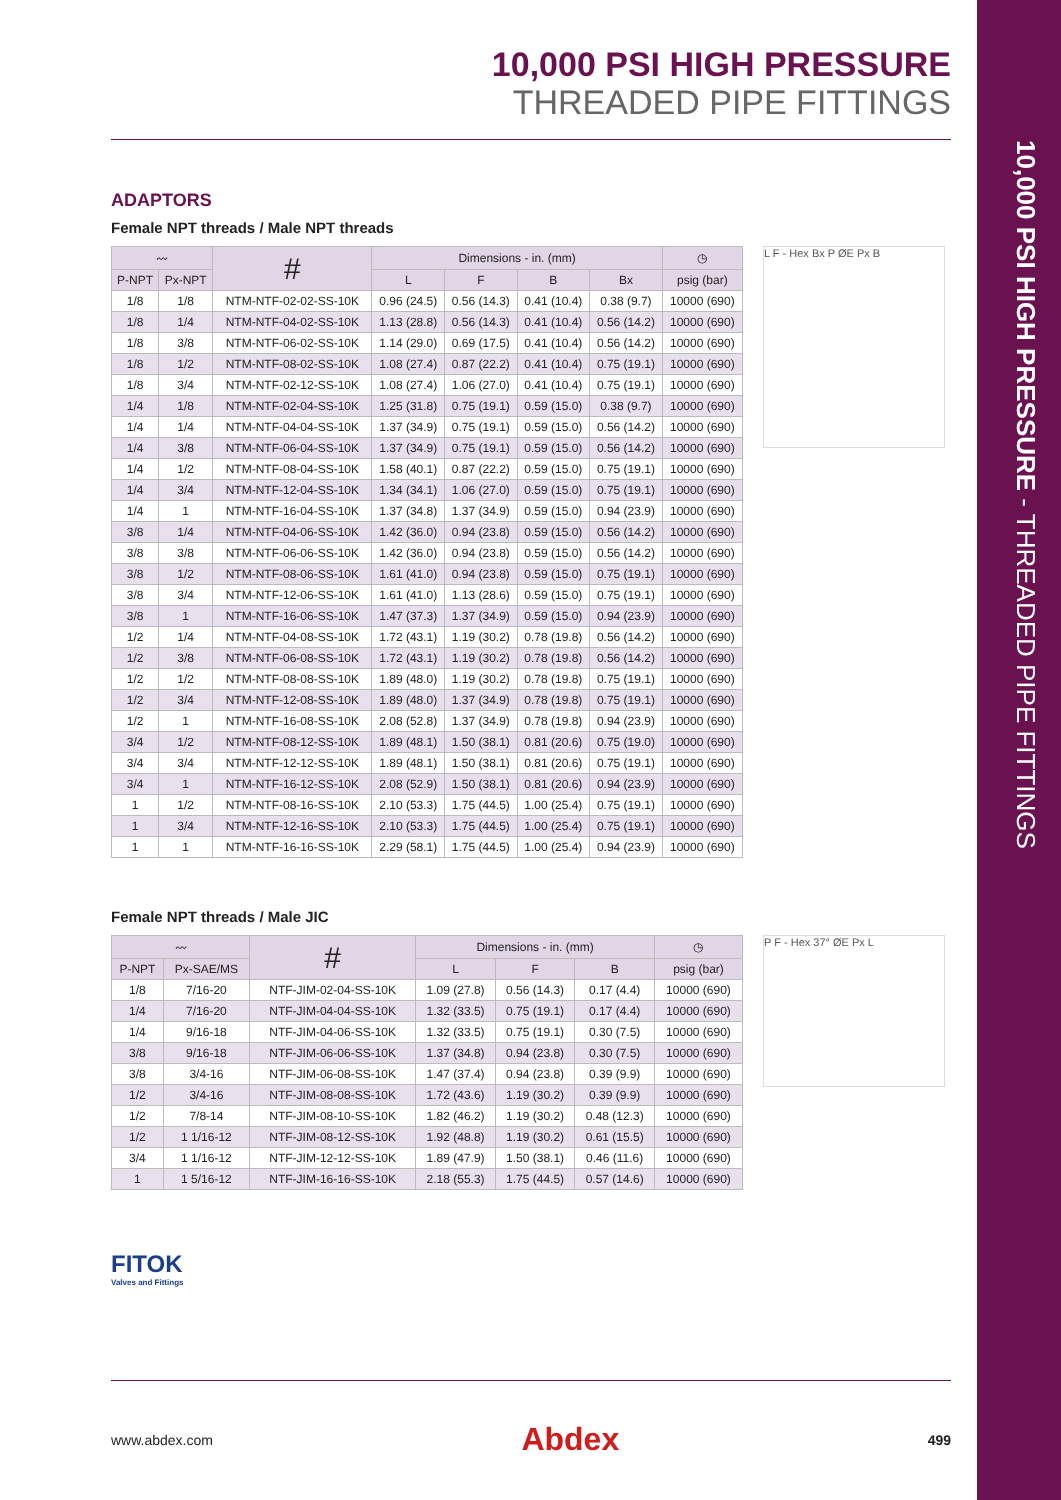10,000 PSI HIGH PRESSURE - THREADED PIPE FITTINGS
10,000 PSI HIGH PRESSURE
THREADED PIPE FITTINGS
ADAPTORS
Female NPT threads / Male NPT threads
| 〰 | | # | Dimensions - in. (mm) | | | | ◷ |
| --- | --- | --- | --- | --- | --- | --- | --- |
| P-NPT | Px-NPT | | L | F | B | Bx | psig (bar) |
| 1/8 | 1/8 | NTM-NTF-02-02-SS-10K | 0.96 (24.5) | 0.56 (14.3) | 0.41 (10.4) | 0.38 (9.7) | 10000 (690) |
| 1/8 | 1/4 | NTM-NTF-04-02-SS-10K | 1.13 (28.8) | 0.56 (14.3) | 0.41 (10.4) | 0.56 (14.2) | 10000 (690) |
| 1/8 | 3/8 | NTM-NTF-06-02-SS-10K | 1.14 (29.0) | 0.69 (17.5) | 0.41 (10.4) | 0.56 (14.2) | 10000 (690) |
| 1/8 | 1/2 | NTM-NTF-08-02-SS-10K | 1.08 (27.4) | 0.87 (22.2) | 0.41 (10.4) | 0.75 (19.1) | 10000 (690) |
| 1/8 | 3/4 | NTM-NTF-02-12-SS-10K | 1.08 (27.4) | 1.06 (27.0) | 0.41 (10.4) | 0.75 (19.1) | 10000 (690) |
| 1/4 | 1/8 | NTM-NTF-02-04-SS-10K | 1.25 (31.8) | 0.75 (19.1) | 0.59 (15.0) | 0.38 (9.7) | 10000 (690) |
| 1/4 | 1/4 | NTM-NTF-04-04-SS-10K | 1.37 (34.9) | 0.75 (19.1) | 0.59 (15.0) | 0.56 (14.2) | 10000 (690) |
| 1/4 | 3/8 | NTM-NTF-06-04-SS-10K | 1.37 (34.9) | 0.75 (19.1) | 0.59 (15.0) | 0.56 (14.2) | 10000 (690) |
| 1/4 | 1/2 | NTM-NTF-08-04-SS-10K | 1.58 (40.1) | 0.87 (22.2) | 0.59 (15.0) | 0.75 (19.1) | 10000 (690) |
| 1/4 | 3/4 | NTM-NTF-12-04-SS-10K | 1.34 (34.1) | 1.06 (27.0) | 0.59 (15.0) | 0.75 (19.1) | 10000 (690) |
| 1/4 | 1 | NTM-NTF-16-04-SS-10K | 1.37 (34.8) | 1.37 (34.9) | 0.59 (15.0) | 0.94 (23.9) | 10000 (690) |
| 3/8 | 1/4 | NTM-NTF-04-06-SS-10K | 1.42 (36.0) | 0.94 (23.8) | 0.59 (15.0) | 0.56 (14.2) | 10000 (690) |
| 3/8 | 3/8 | NTM-NTF-06-06-SS-10K | 1.42 (36.0) | 0.94 (23.8) | 0.59 (15.0) | 0.56 (14.2) | 10000 (690) |
| 3/8 | 1/2 | NTM-NTF-08-06-SS-10K | 1.61 (41.0) | 0.94 (23.8) | 0.59 (15.0) | 0.75 (19.1) | 10000 (690) |
| 3/8 | 3/4 | NTM-NTF-12-06-SS-10K | 1.61 (41.0) | 1.13 (28.6) | 0.59 (15.0) | 0.75 (19.1) | 10000 (690) |
| 3/8 | 1 | NTM-NTF-16-06-SS-10K | 1.47 (37.3) | 1.37 (34.9) | 0.59 (15.0) | 0.94 (23.9) | 10000 (690) |
| 1/2 | 1/4 | NTM-NTF-04-08-SS-10K | 1.72 (43.1) | 1.19 (30.2) | 0.78 (19.8) | 0.56 (14.2) | 10000 (690) |
| 1/2 | 3/8 | NTM-NTF-06-08-SS-10K | 1.72 (43.1) | 1.19 (30.2) | 0.78 (19.8) | 0.56 (14.2) | 10000 (690) |
| 1/2 | 1/2 | NTM-NTF-08-08-SS-10K | 1.89 (48.0) | 1.19 (30.2) | 0.78 (19.8) | 0.75 (19.1) | 10000 (690) |
| 1/2 | 3/4 | NTM-NTF-12-08-SS-10K | 1.89 (48.0) | 1.37 (34.9) | 0.78 (19.8) | 0.75 (19.1) | 10000 (690) |
| 1/2 | 1 | NTM-NTF-16-08-SS-10K | 2.08 (52.8) | 1.37 (34.9) | 0.78 (19.8) | 0.94 (23.9) | 10000 (690) |
| 3/4 | 1/2 | NTM-NTF-08-12-SS-10K | 1.89 (48.1) | 1.50 (38.1) | 0.81 (20.6) | 0.75 (19.0) | 10000 (690) |
| 3/4 | 3/4 | NTM-NTF-12-12-SS-10K | 1.89 (48.1) | 1.50 (38.1) | 0.81 (20.6) | 0.75 (19.1) | 10000 (690) |
| 3/4 | 1 | NTM-NTF-16-12-SS-10K | 2.08 (52.9) | 1.50 (38.1) | 0.81 (20.6) | 0.94 (23.9) | 10000 (690) |
| 1 | 1/2 | NTM-NTF-08-16-SS-10K | 2.10 (53.3) | 1.75 (44.5) | 1.00 (25.4) | 0.75 (19.1) | 10000 (690) |
| 1 | 3/4 | NTM-NTF-12-16-SS-10K | 2.10 (53.3) | 1.75 (44.5) | 1.00 (25.4) | 0.75 (19.1) | 10000 (690) |
| 1 | 1 | NTM-NTF-16-16-SS-10K | 2.29 (58.1) | 1.75 (44.5) | 1.00 (25.4) | 0.94 (23.9) | 10000 (690) |
L F - Hex Bx P ØE Px B
Female NPT threads / Male JIC
| 〰 | | # | Dimensions - in. (mm) | | | ◷ |
| --- | --- | --- | --- | --- | --- | --- |
| P-NPT | Px-SAE/MS | | L | F | B | psig (bar) |
| 1/8 | 7/16-20 | NTF-JIM-02-04-SS-10K | 1.09 (27.8) | 0.56 (14.3) | 0.17 (4.4) | 10000 (690) |
| 1/4 | 7/16-20 | NTF-JIM-04-04-SS-10K | 1.32 (33.5) | 0.75 (19.1) | 0.17 (4.4) | 10000 (690) |
| 1/4 | 9/16-18 | NTF-JIM-04-06-SS-10K | 1.32 (33.5) | 0.75 (19.1) | 0.30 (7.5) | 10000 (690) |
| 3/8 | 9/16-18 | NTF-JIM-06-06-SS-10K | 1.37 (34.8) | 0.94 (23.8) | 0.30 (7.5) | 10000 (690) |
| 3/8 | 3/4-16 | NTF-JIM-06-08-SS-10K | 1.47 (37.4) | 0.94 (23.8) | 0.39 (9.9) | 10000 (690) |
| 1/2 | 3/4-16 | NTF-JIM-08-08-SS-10K | 1.72 (43.6) | 1.19 (30.2) | 0.39 (9.9) | 10000 (690) |
| 1/2 | 7/8-14 | NTF-JIM-08-10-SS-10K | 1.82 (46.2) | 1.19 (30.2) | 0.48 (12.3) | 10000 (690) |
| 1/2 | 1 1/16-12 | NTF-JIM-08-12-SS-10K | 1.92 (48.8) | 1.19 (30.2) | 0.61 (15.5) | 10000 (690) |
| 3/4 | 1 1/16-12 | NTF-JIM-12-12-SS-10K | 1.89 (47.9) | 1.50 (38.1) | 0.46 (11.6) | 10000 (690) |
| 1 | 1 5/16-12 | NTF-JIM-16-16-SS-10K | 2.18 (55.3) | 1.75 (44.5) | 0.57 (14.6) | 10000 (690) |
P F - Hex 37° ØE Px L
FITOK
Valves and Fittings
www.abdex.com Abdex 499